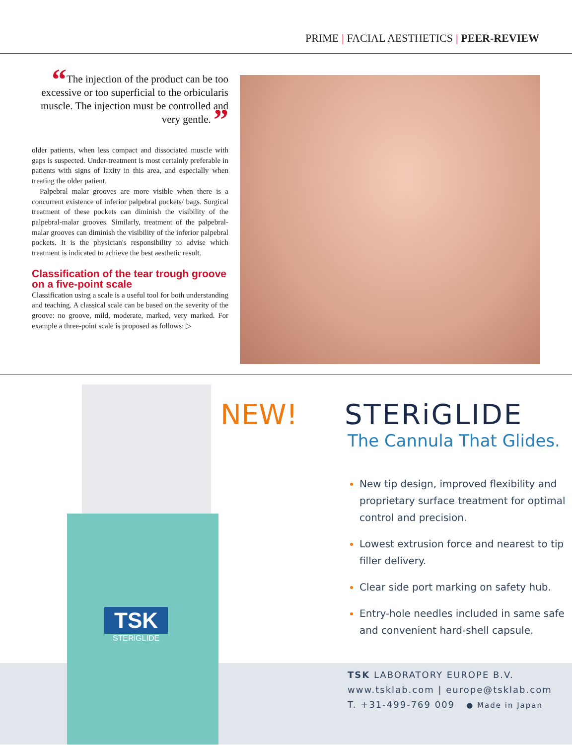PRIME | FACIAL AESTHETICS | PEER-REVIEW
“The injection of the product can be too excessive or too superficial to the orbicularis muscle. The injection must be controlled and very gentle. ”
older patients, when less compact and dissociated muscle with gaps is suspected. Under-treatment is most certainly preferable in patients with signs of laxity in this area, and especially when treating the older patient.
Palpebral malar grooves are more visible when there is a concurrent existence of inferior palpebral pockets/ bags. Surgical treatment of these pockets can diminish the visibility of the palpebral-malar grooves. Similarly, treatment of the palpebral-malar grooves can diminish the visibility of the inferior palpebral pockets. It is the physician's responsibility to advise which treatment is indicated to achieve the best aesthetic result.
Classification of the tear trough groove on a five-point scale
Classification using a scale is a useful tool for both understanding and teaching. A classical scale can be based on the severity of the groove: no groove, mild, moderate, marked, very marked. For example a three-point scale is proposed as follows: ▷
TSK
STERiGLIDE
NEW!
STERiGLIDE
The Cannula That Glides.
New tip design, improved flexibility and proprietary surface treatment for optimal control and precision.
Lowest extrusion force and nearest to tip filler delivery.
Clear side port marking on safety hub.
Entry-hole needles included in same safe and convenient hard-shell capsule.
TSK LABORATORY EUROPE B.V.
www.tsklab.com | europe@tsklab.com
T. +31-499-769 009 ● Made in Japan